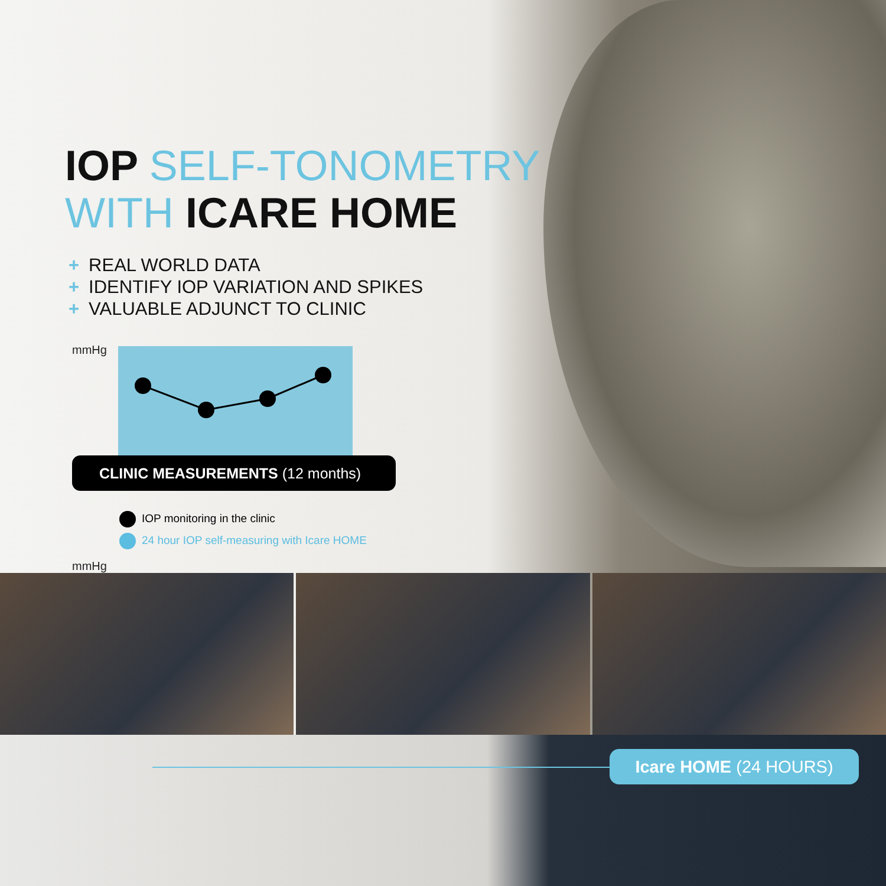IOP SELF-TONOMETRY
WITH ICARE HOME
+ REAL WORLD DATA
+ IDENTIFY IOP VARIATION AND SPIKES
+ VALUABLE ADJUNCT TO CLINIC
mmHg
CLINIC MEASUREMENTS (12 months)
IOP monitoring in the clinic
24 hour IOP self-measuring with Icare HOME
mmHg
Icare HOME (24 HOURS)